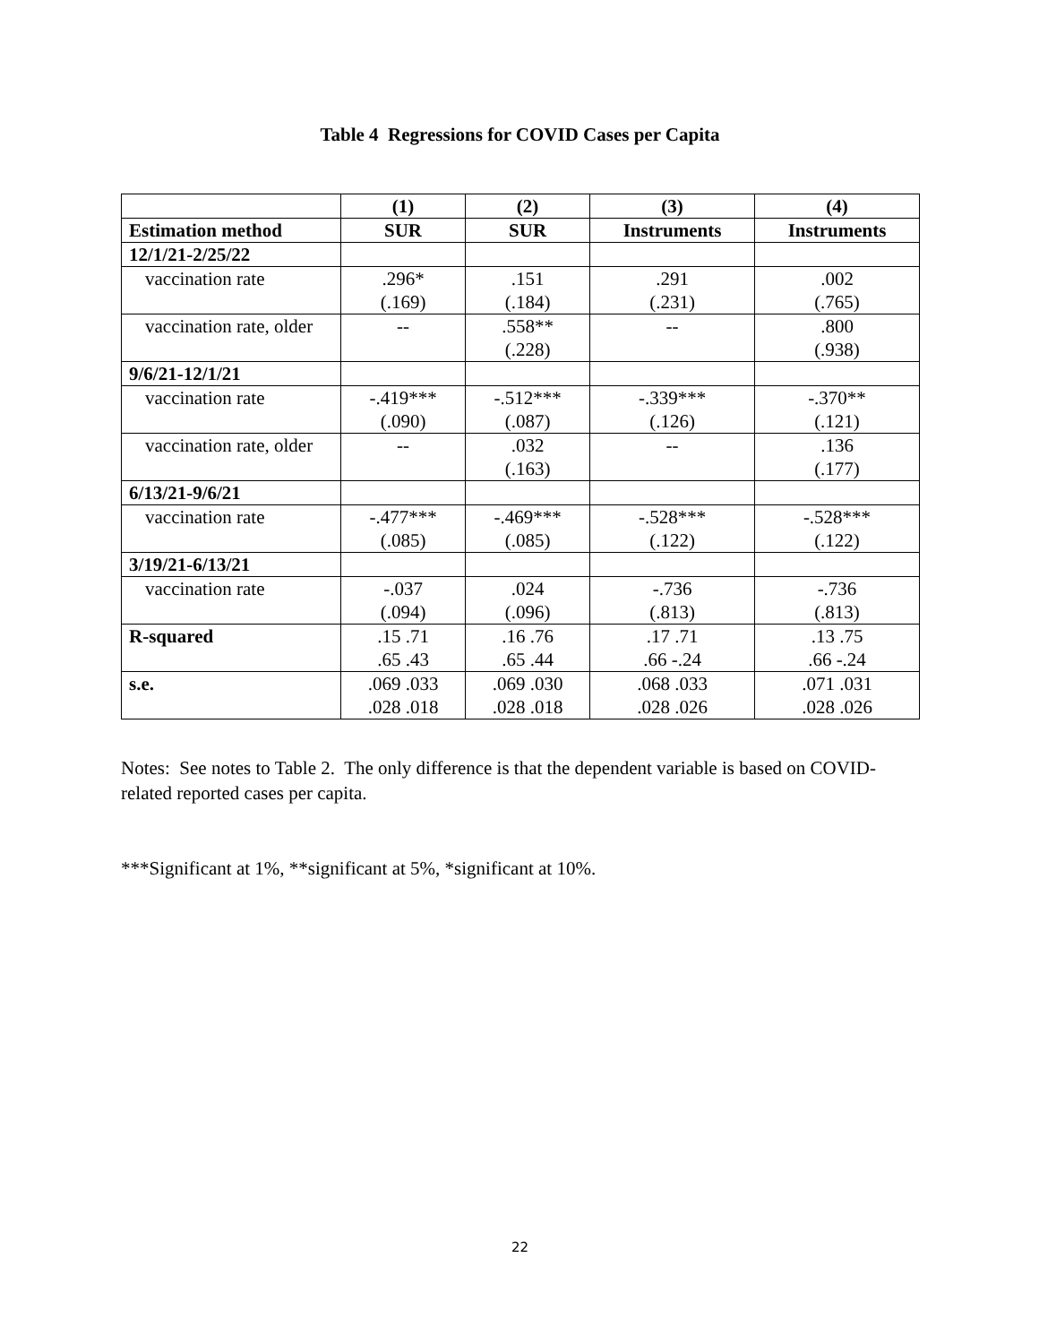Table 4 Regressions for COVID Cases per Capita
| | (1) | (2) | (3) | (4) |
| Estimation method | SUR | SUR | Instruments | Instruments |
| 12/1/21-2/25/22 | | | | |
| vaccination rate | .296* (.169) | .151 (.184) | .291 (.231) | .002 (.765) |
| vaccination rate, older | -- | .558** (.228) | -- | .800 (.938) |
| 9/6/21-12/1/21 | | | | |
| vaccination rate | -.419*** (.090) | -.512*** (.087) | -.339*** (.126) | -.370** (.121) |
| vaccination rate, older | -- | .032 (.163) | -- | .136 (.177) |
| 6/13/21-9/6/21 | | | | |
| vaccination rate | -.477*** (.085) | -.469*** (.085) | -.528*** (.122) | -.528*** (.122) |
| 3/19/21-6/13/21 | | | | |
| vaccination rate | -.037 (.094) | .024 (.096) | -.736 (.813) | -.736 (.813) |
| R-squared | .15 .71 .65 .43 | .16 .76 .65 .44 | .17 .71 .66 -.24 | .13 .75 .66 -.24 |
| s.e. | .069 .033 .028 .018 | .069 .030 .028 .018 | .068 .033 .028 .026 | .071 .031 .028 .026 |
Notes: See notes to Table 2. The only difference is that the dependent variable is based on COVID-related reported cases per capita.
***Significant at 1%, **significant at 5%, *significant at 10%.
22